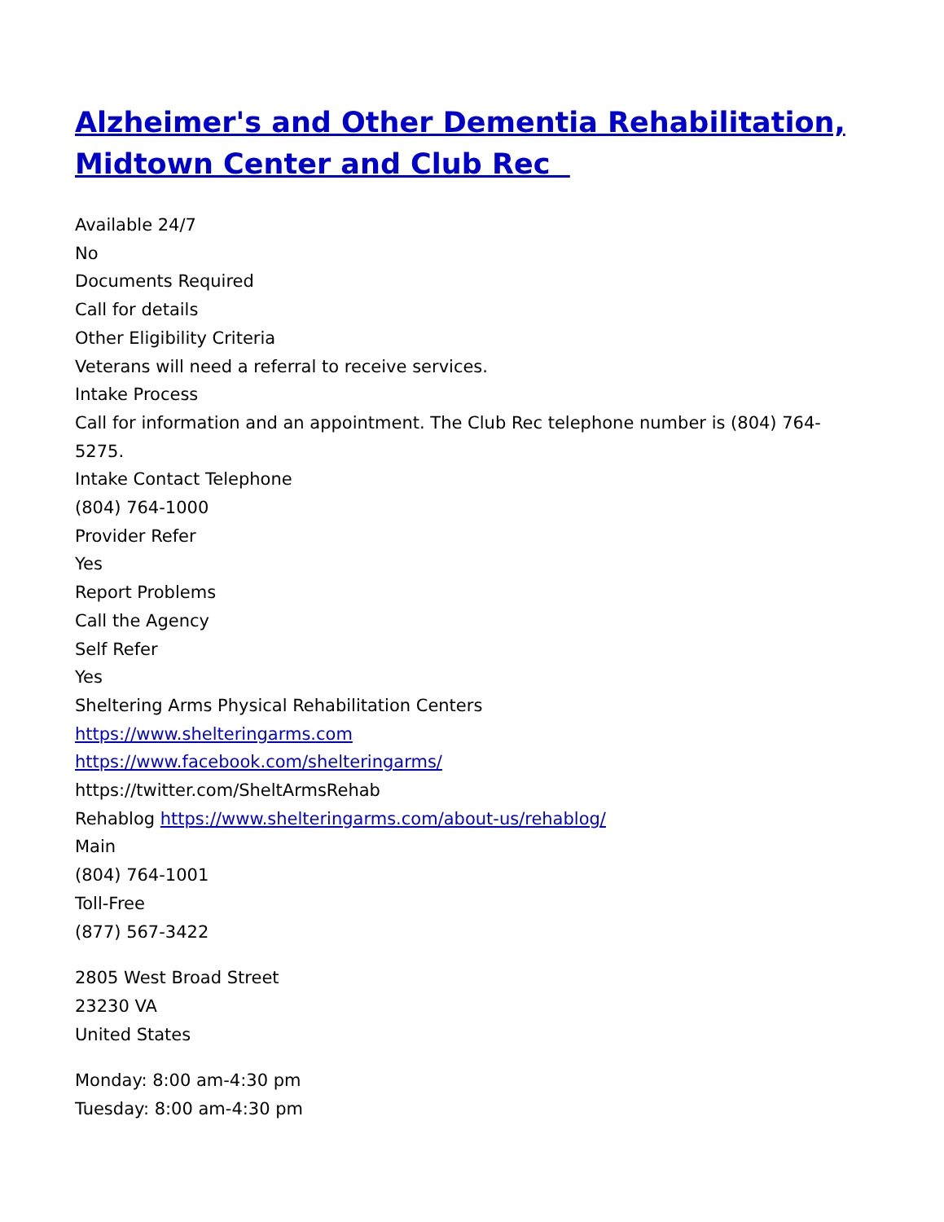Alzheimer's and Other Dementia Rehabilitation, Midtown Center and Club Rec
Available 24/7
No
Documents Required
Call for details
Other Eligibility Criteria
Veterans will need a referral to receive services.
Intake Process
Call for information and an appointment. The Club Rec telephone number is (804) 764-5275.
Intake Contact Telephone
(804) 764-1000
Provider Refer
Yes
Report Problems
Call the Agency
Self Refer
Yes
Sheltering Arms Physical Rehabilitation Centers
https://www.shelteringarms.com
https://www.facebook.com/shelteringarms/
https://twitter.com/SheltArmsRehab
Rehablog https://www.shelteringarms.com/about-us/rehablog/
Main
(804) 764-1001
Toll-Free
(877) 567-3422
2805 West Broad Street
23230 VA
United States
Monday: 8:00 am-4:30 pm
Tuesday: 8:00 am-4:30 pm